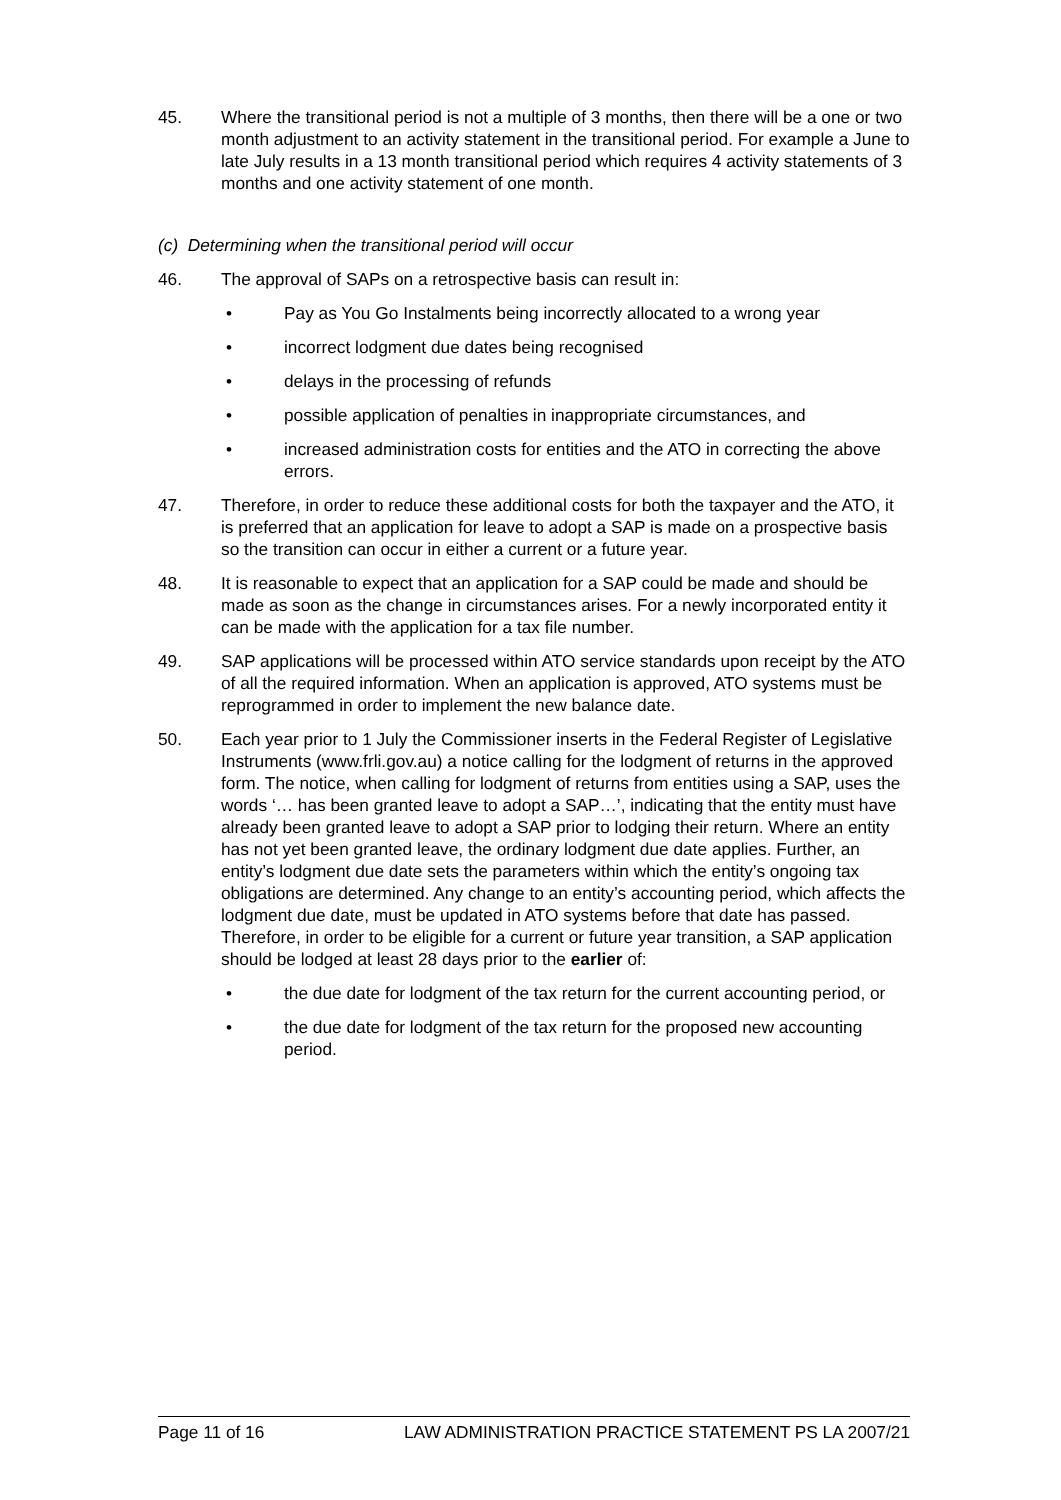45. Where the transitional period is not a multiple of 3 months, then there will be a one or two month adjustment to an activity statement in the transitional period. For example a June to late July results in a 13 month transitional period which requires 4 activity statements of 3 months and one activity statement of one month.
(c) Determining when the transitional period will occur
46. The approval of SAPs on a retrospective basis can result in:
• Pay as You Go Instalments being incorrectly allocated to a wrong year
• incorrect lodgment due dates being recognised
• delays in the processing of refunds
• possible application of penalties in inappropriate circumstances, and
• increased administration costs for entities and the ATO in correcting the above errors.
47. Therefore, in order to reduce these additional costs for both the taxpayer and the ATO, it is preferred that an application for leave to adopt a SAP is made on a prospective basis so the transition can occur in either a current or a future year.
48. It is reasonable to expect that an application for a SAP could be made and should be made as soon as the change in circumstances arises. For a newly incorporated entity it can be made with the application for a tax file number.
49. SAP applications will be processed within ATO service standards upon receipt by the ATO of all the required information. When an application is approved, ATO systems must be reprogrammed in order to implement the new balance date.
50. Each year prior to 1 July the Commissioner inserts in the Federal Register of Legislative Instruments (www.frli.gov.au) a notice calling for the lodgment of returns in the approved form. The notice, when calling for lodgment of returns from entities using a SAP, uses the words ‘… has been granted leave to adopt a SAP…’, indicating that the entity must have already been granted leave to adopt a SAP prior to lodging their return. Where an entity has not yet been granted leave, the ordinary lodgment due date applies. Further, an entity’s lodgment due date sets the parameters within which the entity’s ongoing tax obligations are determined. Any change to an entity’s accounting period, which affects the lodgment due date, must be updated in ATO systems before that date has passed. Therefore, in order to be eligible for a current or future year transition, a SAP application should be lodged at least 28 days prior to the earlier of:
• the due date for lodgment of the tax return for the current accounting period, or
• the due date for lodgment of the tax return for the proposed new accounting period.
Page 11 of 16 LAW ADMINISTRATION PRACTICE STATEMENT PS LA 2007/21